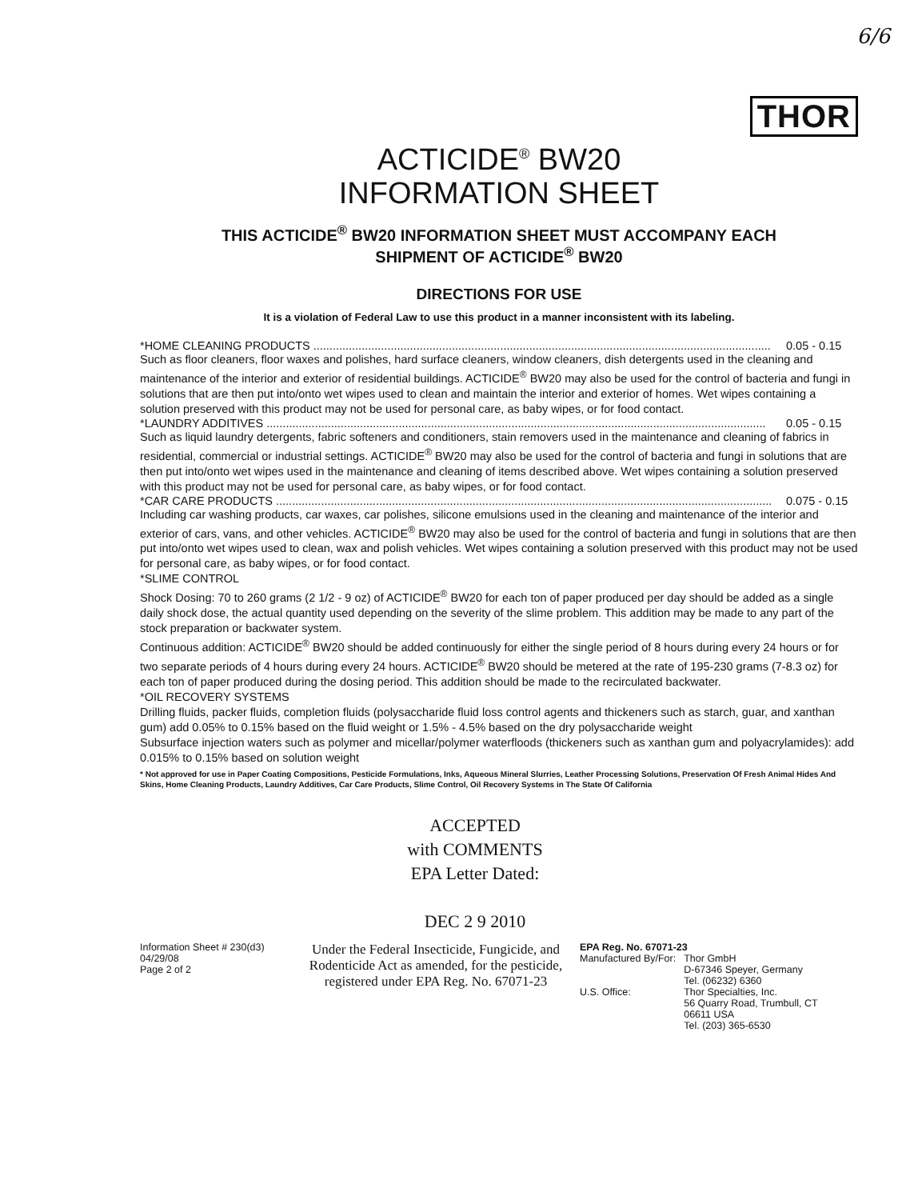6/6
THOR
ACTICIDE<sup>®</sup> BW20
INFORMATION SHEET
THIS ACTICIDE<sup>®</sup> BW20 INFORMATION SHEET MUST ACCOMPANY EACH
SHIPMENT OF ACTICIDE<sup>®</sup> BW20
DIRECTIONS FOR USE
It is a violation of Federal Law to use this product in a manner inconsistent with its labeling.
*HOME CLEANING PRODUCTS .............................................................................................................................................. 0.05 - 0.15
Such as floor cleaners, floor waxes and polishes, hard surface cleaners, window cleaners, dish detergents used in the cleaning and maintenance of the interior and exterior of residential buildings. ACTICIDE<sup>®</sup> BW20 may also be used for the control of bacteria and fungi in solutions that are then put into/onto wet wipes used to clean and maintain the interior and exterior of homes. Wet wipes containing a solution preserved with this product may not be used for personal care, as baby wipes, or for food contact.
*LAUNDRY ADDITIVES ........................................................................................................................................................... 0.05 - 0.15
Such as liquid laundry detergents, fabric softeners and conditioners, stain removers used in the maintenance and cleaning of fabrics in residential, commercial or industrial settings. ACTICIDE<sup>®</sup> BW20 may also be used for the control of bacteria and fungi in solutions that are then put into/onto wet wipes used in the maintenance and cleaning of items described above. Wet wipes containing a solution preserved with this product may not be used for personal care, as baby wipes, or for food contact.
*CAR CARE PRODUCTS .......................................................................................................................................................... 0.075 - 0.15
Including car washing products, car waxes, car polishes, silicone emulsions used in the cleaning and maintenance of the interior and exterior of cars, vans, and other vehicles. ACTICIDE<sup>®</sup> BW20 may also be used for the control of bacteria and fungi in solutions that are then put into/onto wet wipes used to clean, wax and polish vehicles. Wet wipes containing a solution preserved with this product may not be used for personal care, as baby wipes, or for food contact.
*SLIME CONTROL
Shock Dosing: 70 to 260 grams (2 1/2 - 9 oz) of ACTICIDE<sup>®</sup> BW20 for each ton of paper produced per day should be added as a single daily shock dose, the actual quantity used depending on the severity of the slime problem. This addition may be made to any part of the stock preparation or backwater system.
Continuous addition: ACTICIDE<sup>®</sup> BW20 should be added continuously for either the single period of 8 hours during every 24 hours or for two separate periods of 4 hours during every 24 hours. ACTICIDE<sup>®</sup> BW20 should be metered at the rate of 195-230 grams (7-8.3 oz) for each ton of paper produced during the dosing period. This addition should be made to the recirculated backwater.
*OIL RECOVERY SYSTEMS
Drilling fluids, packer fluids, completion fluids (polysaccharide fluid loss control agents and thickeners such as starch, guar, and xanthan gum) add 0.05% to 0.15% based on the fluid weight or 1.5% - 4.5% based on the dry polysaccharide weight
Subsurface injection waters such as polymer and micellar/polymer waterfloods (thickeners such as xanthan gum and polyacrylamides): add 0.015% to 0.15% based on solution weight
* Not approved for use in Paper Coating Compositions, Pesticide Formulations, Inks, Aqueous Mineral Slurries, Leather Processing Solutions, Preservation Of Fresh Animal Hides And Skins, Home Cleaning Products, Laundry Additives, Car Care Products, Slime Control, Oil Recovery Systems in The State Of California
ACCEPTED
with COMMENTS
EPA Letter Dated:
DEC 2 9 2010
Information Sheet # 230(d3) 04/29/08
Page 2 of 2
Under the Federal Insecticide, Fungicide, and Rodenticide Act as amended, for the pesticide, registered under EPA Reg. No. 67071-23
EPA Reg. No. 67071-23
| Manufactured By/For: | Thor GmbH D-67346 Speyer, Germany Tel. (06232) 6360 |
| U.S. Office: | Thor Specialties, Inc. 56 Quarry Road, Trumbull, CT 06611 USA Tel. (203) 365-6530 |